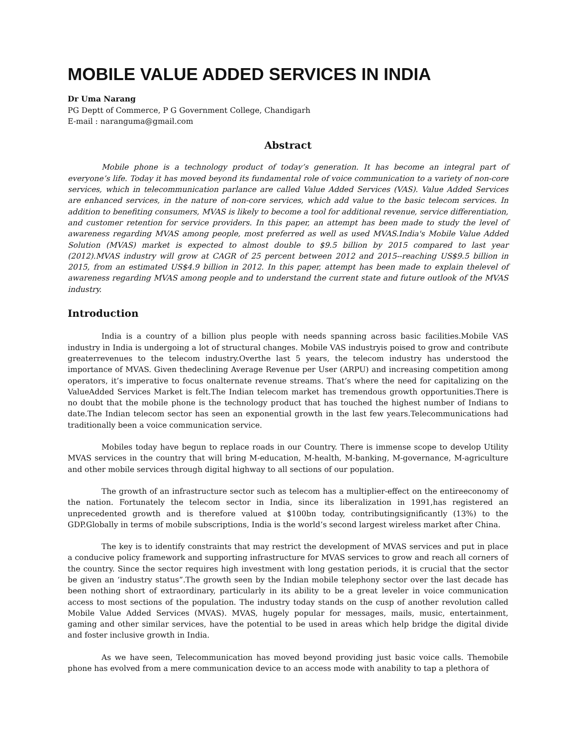MOBILE VALUE ADDED SERVICES IN INDIA
Dr Uma Narang
PG Deptt of Commerce, P G Government College, Chandigarh
E-mail : naranguma@gmail.com
Abstract
Mobile phone is a technology product of today’s generation. It has become an integral part of everyone’s life. Today it has moved beyond its fundamental role of voice communication to a variety of non-core services, which in telecommunication parlance are called Value Added Services (VAS). Value Added Services are enhanced services, in the nature of non-core services, which add value to the basic telecom services. In addition to benefiting consumers, MVAS is likely to become a tool for additional revenue, service differentiation, and customer retention for service providers. In this paper, an attempt has been made to study the level of awareness regarding MVAS among people, most preferred as well as used MVAS.India's Mobile Value Added Solution (MVAS) market is expected to almost double to $9.5 billion by 2015 compared to last year (2012).MVAS industry will grow at CAGR of 25 percent between 2012 and 2015--reaching US$9.5 billion in 2015, from an estimated US$4.9 billion in 2012. In this paper, attempt has been made to explain thelevel of awareness regarding MVAS among people and to understand the current state and future outlook of the MVAS industry.
Introduction
India is a country of a billion plus people with needs spanning across basic facilities.Mobile VAS industry in India is undergoing a lot of structural changes. Mobile VAS industryis poised to grow and contribute greaterrevenues to the telecom industry.Overthe last 5 years, the telecom industry has understood the importance of MVAS. Given thedeclining Average Revenue per User (ARPU) and increasing competition among operators, it’s imperative to focus onalternate revenue streams. That’s where the need for capitalizing on the ValueAdded Services Market is felt.The Indian telecom market has tremendous growth opportunities.There is no doubt that the mobile phone is the technology product that has touched the highest number of Indians to date.The Indian telecom sector has seen an exponential growth in the last few years.Telecommunications had traditionally been a voice communication service.
Mobiles today have begun to replace roads in our Country. There is immense scope to develop Utility MVAS services in the country that will bring M-education, M-health, M-banking, M-governance, M-agriculture and other mobile services through digital highway to all sections of our population.
The growth of an infrastructure sector such as telecom has a multiplier-effect on the entireeconomy of the nation. Fortunately the telecom sector in India, since its liberalization in 1991,has registered an unprecedented growth and is therefore valued at $100bn today, contributingsignificantly (13%) to the GDP.Globally in terms of mobile subscriptions, India is the world’s second largest wireless market after China.
The key is to identify constraints that may restrict the development of MVAS services and put in place a conducive policy framework and supporting infrastructure for MVAS services to grow and reach all corners of the country. Since the sector requires high investment with long gestation periods, it is crucial that the sector be given an ‘industry status”.The growth seen by the Indian mobile telephony sector over the last decade has been nothing short of extraordinary, particularly in its ability to be a great leveler in voice communication access to most sections of the population. The industry today stands on the cusp of another revolution called Mobile Value Added Services (MVAS). MVAS, hugely popular for messages, mails, music, entertainment, gaming and other similar services, have the potential to be used in areas which help bridge the digital divide and foster inclusive growth in India.
As we have seen, Telecommunication has moved beyond providing just basic voice calls. Themobile phone has evolved from a mere communication device to an access mode with anability to tap a plethora of